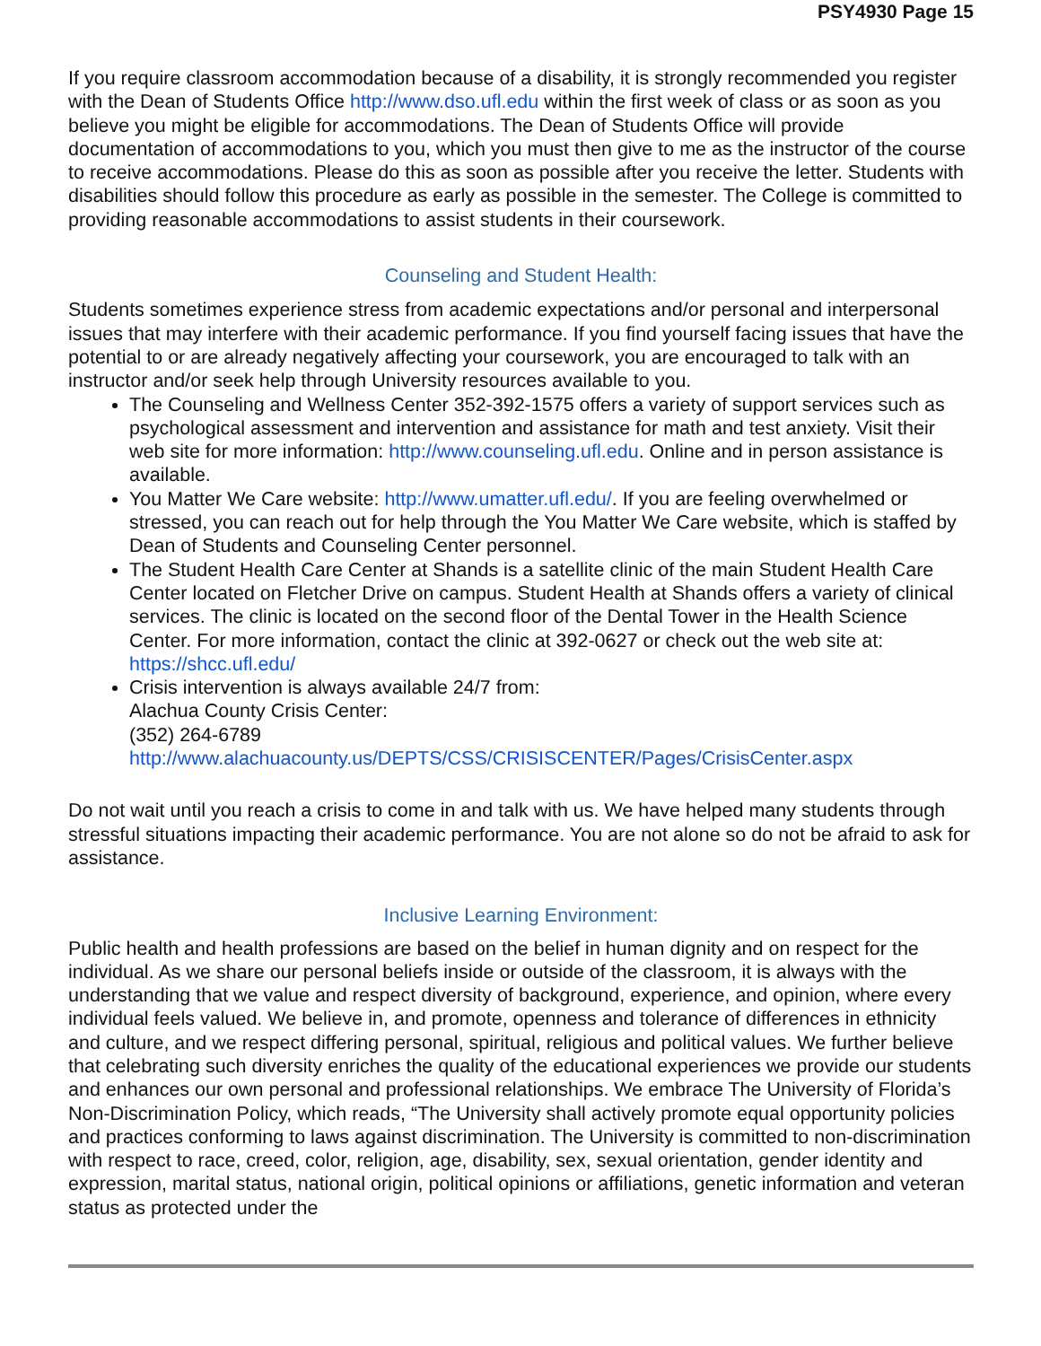PSY4930 Page 15
If you require classroom accommodation because of a disability, it is strongly recommended you register with the Dean of Students Office http://www.dso.ufl.edu within the first week of class or as soon as you believe you might be eligible for accommodations. The Dean of Students Office will provide documentation of accommodations to you, which you must then give to me as the instructor of the course to receive accommodations. Please do this as soon as possible after you receive the letter. Students with disabilities should follow this procedure as early as possible in the semester. The College is committed to providing reasonable accommodations to assist students in their coursework.
Counseling and Student Health:
Students sometimes experience stress from academic expectations and/or personal and interpersonal issues that may interfere with their academic performance. If you find yourself facing issues that have the potential to or are already negatively affecting your coursework, you are encouraged to talk with an instructor and/or seek help through University resources available to you.
The Counseling and Wellness Center 352-392-1575 offers a variety of support services such as psychological assessment and intervention and assistance for math and test anxiety. Visit their web site for more information: http://www.counseling.ufl.edu. Online and in person assistance is available.
You Matter We Care website: http://www.umatter.ufl.edu/. If you are feeling overwhelmed or stressed, you can reach out for help through the You Matter We Care website, which is staffed by Dean of Students and Counseling Center personnel.
The Student Health Care Center at Shands is a satellite clinic of the main Student Health Care Center located on Fletcher Drive on campus. Student Health at Shands offers a variety of clinical services. The clinic is located on the second floor of the Dental Tower in the Health Science Center. For more information, contact the clinic at 392-0627 or check out the web site at: https://shcc.ufl.edu/
Crisis intervention is always available 24/7 from:
Alachua County Crisis Center:
(352) 264-6789
http://www.alachuacounty.us/DEPTS/CSS/CRISISCENTER/Pages/CrisisCenter.aspx
Do not wait until you reach a crisis to come in and talk with us. We have helped many students through stressful situations impacting their academic performance. You are not alone so do not be afraid to ask for assistance.
Inclusive Learning Environment:
Public health and health professions are based on the belief in human dignity and on respect for the individual. As we share our personal beliefs inside or outside of the classroom, it is always with the understanding that we value and respect diversity of background, experience, and opinion, where every individual feels valued. We believe in, and promote, openness and tolerance of differences in ethnicity and culture, and we respect differing personal, spiritual, religious and political values. We further believe that celebrating such diversity enriches the quality of the educational experiences we provide our students and enhances our own personal and professional relationships. We embrace The University of Florida’s Non-Discrimination Policy, which reads, “The University shall actively promote equal opportunity policies and practices conforming to laws against discrimination. The University is committed to non-discrimination with respect to race, creed, color, religion, age, disability, sex, sexual orientation, gender identity and expression, marital status, national origin, political opinions or affiliations, genetic information and veteran status as protected under the